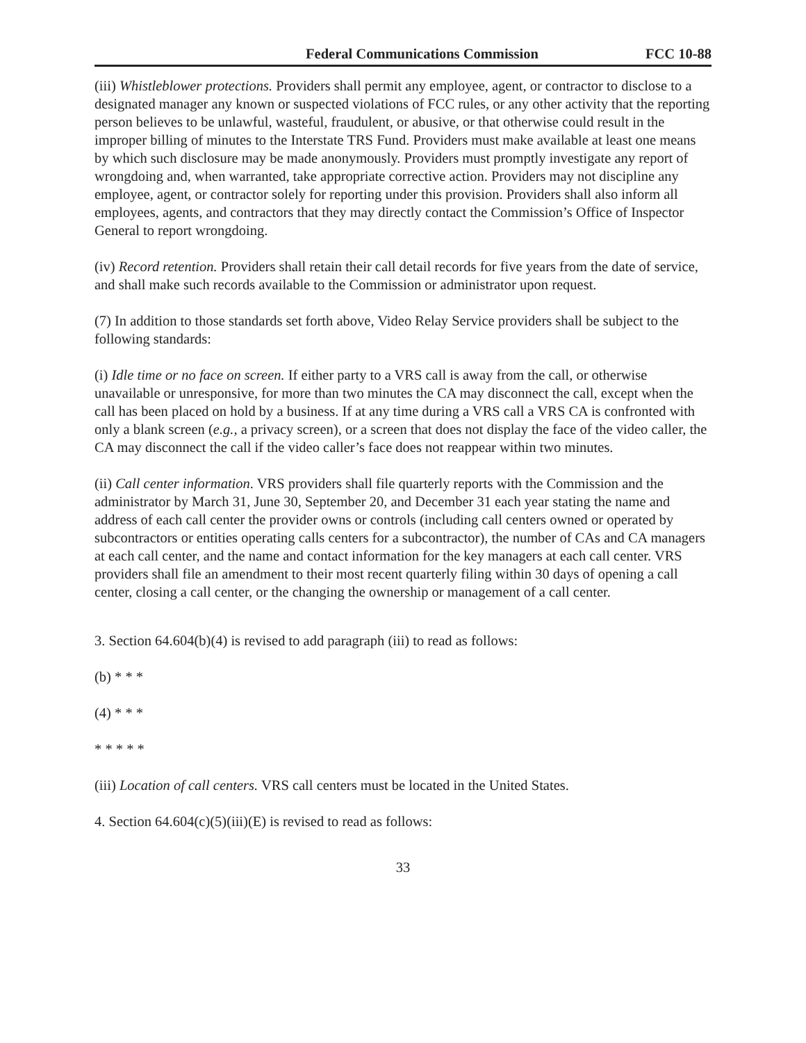Federal Communications Commission FCC 10-88
(iii) Whistleblower protections. Providers shall permit any employee, agent, or contractor to disclose to a designated manager any known or suspected violations of FCC rules, or any other activity that the reporting person believes to be unlawful, wasteful, fraudulent, or abusive, or that otherwise could result in the improper billing of minutes to the Interstate TRS Fund. Providers must make available at least one means by which such disclosure may be made anonymously. Providers must promptly investigate any report of wrongdoing and, when warranted, take appropriate corrective action. Providers may not discipline any employee, agent, or contractor solely for reporting under this provision. Providers shall also inform all employees, agents, and contractors that they may directly contact the Commission’s Office of Inspector General to report wrongdoing.
(iv) Record retention. Providers shall retain their call detail records for five years from the date of service, and shall make such records available to the Commission or administrator upon request.
(7) In addition to those standards set forth above, Video Relay Service providers shall be subject to the following standards:
(i) Idle time or no face on screen. If either party to a VRS call is away from the call, or otherwise unavailable or unresponsive, for more than two minutes the CA may disconnect the call, except when the call has been placed on hold by a business. If at any time during a VRS call a VRS CA is confronted with only a blank screen (e.g., a privacy screen), or a screen that does not display the face of the video caller, the CA may disconnect the call if the video caller’s face does not reappear within two minutes.
(ii) Call center information. VRS providers shall file quarterly reports with the Commission and the administrator by March 31, June 30, September 20, and December 31 each year stating the name and address of each call center the provider owns or controls (including call centers owned or operated by subcontractors or entities operating calls centers for a subcontractor), the number of CAs and CA managers at each call center, and the name and contact information for the key managers at each call center. VRS providers shall file an amendment to their most recent quarterly filing within 30 days of opening a call center, closing a call center, or the changing the ownership or management of a call center.
3. Section 64.604(b)(4) is revised to add paragraph (iii) to read as follows:
(b) * * *
(4) * * *
* * * * *
(iii) Location of call centers. VRS call centers must be located in the United States.
4. Section 64.604(c)(5)(iii)(E) is revised to read as follows:
33